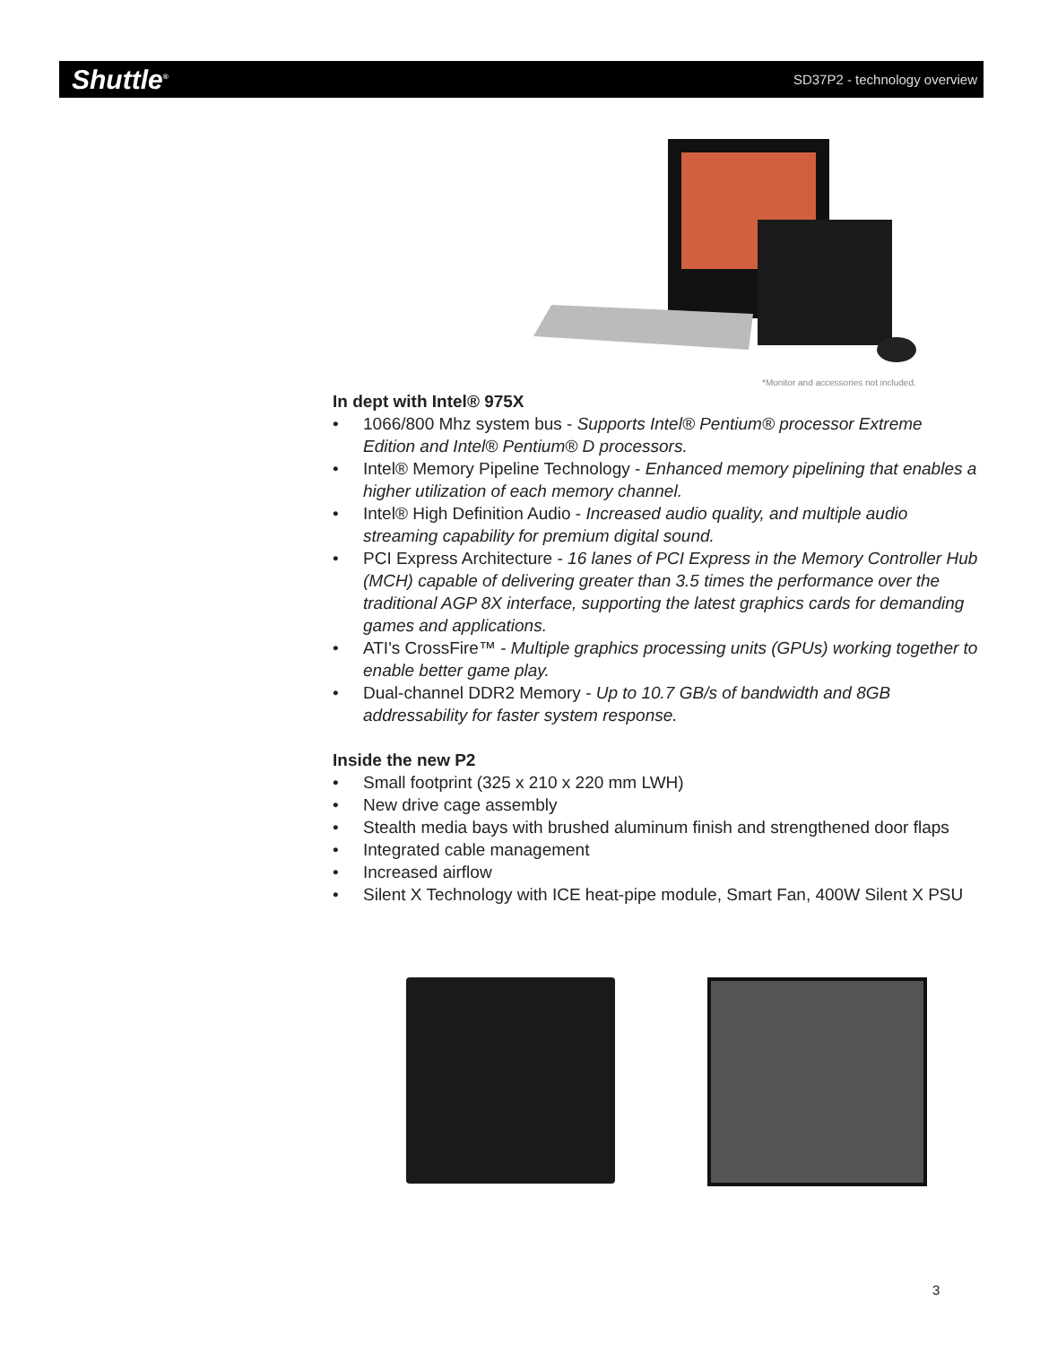Shuttle<sup>®</sup> SD37P2 - technology overview
*Monitor and accessories not included.
In dept with Intel® 975X
• 1066/800 Mhz system bus - Supports Intel® Pentium® processor Extreme Edition and Intel® Pentium® D processors.
• Intel® Memory Pipeline Technology - Enhanced memory pipelining that enables a higher utilization of each memory channel.
• Intel® High Definition Audio - Increased audio quality, and multiple audio streaming capability for premium digital sound.
• PCI Express Architecture - 16 lanes of PCI Express in the Memory Controller Hub (MCH) capable of delivering greater than 3.5 times the performance over the traditional AGP 8X interface, supporting the latest graphics cards for demanding games and applications.
• ATI's CrossFire™ - Multiple graphics processing units (GPUs) working together to enable better game play.
• Dual-channel DDR2 Memory - Up to 10.7 GB/s of bandwidth and 8GB addressability for faster system response.
Inside the new P2
• Small footprint (325 x 210 x 220 mm LWH)
• New drive cage assembly
• Stealth media bays with brushed aluminum finish and strengthened door flaps
• Integrated cable management
• Increased airflow
• Silent X Technology with ICE heat-pipe module, Smart Fan, 400W Silent X PSU
3